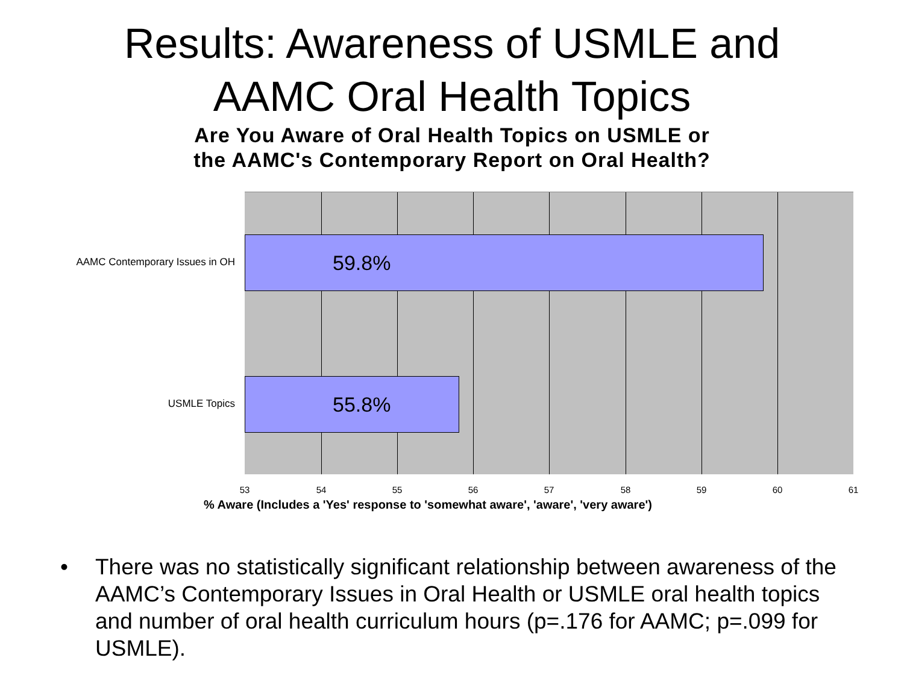Results: Awareness of USMLE and
AAMC Oral Health Topics
Are You Aware of Oral Health Topics on USMLE or
the AAMC's Contemporary Report on Oral Health?
AAMC Contemporary Issues in OH
USMLE Topics
59.8%
55.8%
53 54 55 56 57 58 59 60 61
% Aware (Includes a 'Yes' response to 'somewhat aware', 'aware', 'very aware')
• There was no statistically significant relationship between awareness of the AAMC’s Contemporary Issues in Oral Health or USMLE oral health topics and number of oral health curriculum hours (p=.176 for AAMC; p=.099 for USMLE).